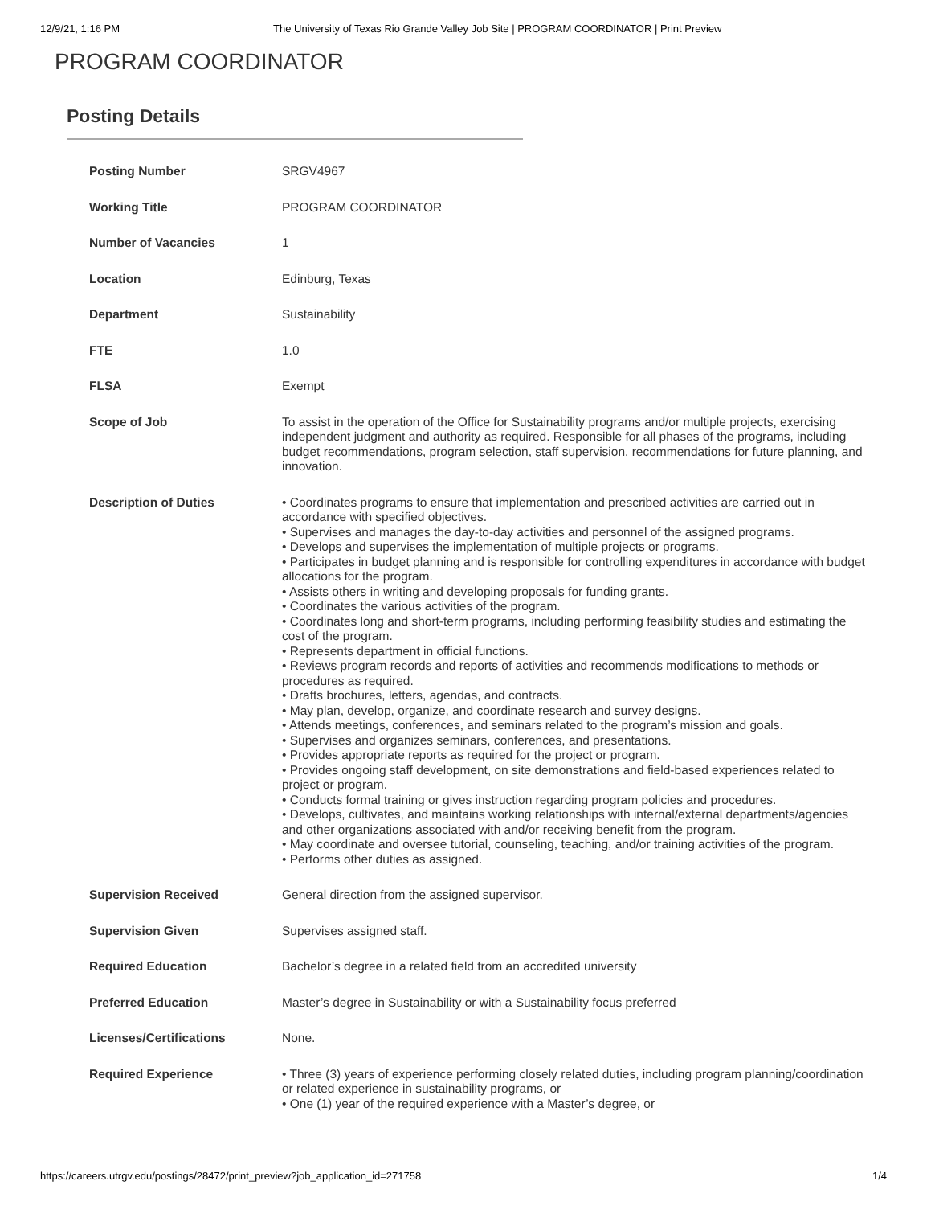12/9/21, 1:16 PM The University of Texas Rio Grande Valley Job Site | PROGRAM COORDINATOR | Print Preview
PROGRAM COORDINATOR
Posting Details
| Posting Number | SRGV4967 |
| Working Title | PROGRAM COORDINATOR |
| Number of Vacancies | 1 |
| Location | Edinburg, Texas |
| Department | Sustainability |
| FTE | 1.0 |
| FLSA | Exempt |
| Scope of Job | To assist in the operation of the Office for Sustainability programs and/or multiple projects, exercising independent judgment and authority as required. Responsible for all phases of the programs, including budget recommendations, program selection, staff supervision, recommendations for future planning, and innovation. |
| Description of Duties | • Coordinates programs to ensure that implementation and prescribed activities are carried out in accordance with specified objectives. • Supervises and manages the day-to-day activities and personnel of the assigned programs. • Develops and supervises the implementation of multiple projects or programs. • Participates in budget planning and is responsible for controlling expenditures in accordance with budget allocations for the program. • Assists others in writing and developing proposals for funding grants. • Coordinates the various activities of the program. • Coordinates long and short-term programs, including performing feasibility studies and estimating the cost of the program. • Represents department in official functions. • Reviews program records and reports of activities and recommends modifications to methods or procedures as required. • Drafts brochures, letters, agendas, and contracts. • May plan, develop, organize, and coordinate research and survey designs. • Attends meetings, conferences, and seminars related to the program’s mission and goals. • Supervises and organizes seminars, conferences, and presentations. • Provides appropriate reports as required for the project or program. • Provides ongoing staff development, on site demonstrations and field-based experiences related to project or program. • Conducts formal training or gives instruction regarding program policies and procedures. • Develops, cultivates, and maintains working relationships with internal/external departments/agencies and other organizations associated with and/or receiving benefit from the program. • May coordinate and oversee tutorial, counseling, teaching, and/or training activities of the program. • Performs other duties as assigned. |
| Supervision Received | General direction from the assigned supervisor. |
| Supervision Given | Supervises assigned staff. |
| Required Education | Bachelor’s degree in a related field from an accredited university |
| Preferred Education | Master’s degree in Sustainability or with a Sustainability focus preferred |
| Licenses/Certifications | None. |
| Required Experience | • Three (3) years of experience performing closely related duties, including program planning/coordination or related experience in sustainability programs, or • One (1) year of the required experience with a Master’s degree, or |
https://careers.utrgv.edu/postings/28472/print_preview?job_application_id=271758 1/4